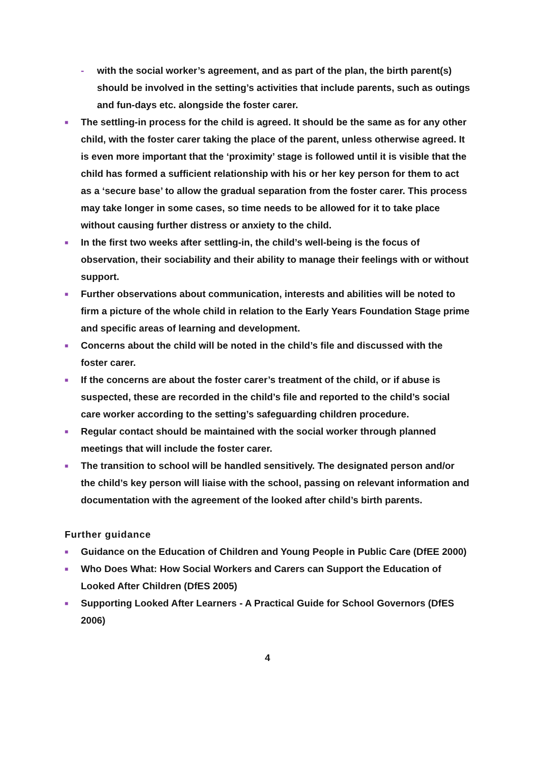- with the social worker’s agreement, and as part of the plan, the birth parent(s) should be involved in the setting’s activities that include parents, such as outings and fun-days etc. alongside the foster carer.
■ The settling-in process for the child is agreed. It should be the same as for any other child, with the foster carer taking the place of the parent, unless otherwise agreed. It is even more important that the ‘proximity’ stage is followed until it is visible that the child has formed a sufficient relationship with his or her key person for them to act as a ‘secure base’ to allow the gradual separation from the foster carer. This process may take longer in some cases, so time needs to be allowed for it to take place without causing further distress or anxiety to the child.
■ In the first two weeks after settling-in, the child’s well-being is the focus of observation, their sociability and their ability to manage their feelings with or without support.
■ Further observations about communication, interests and abilities will be noted to firm a picture of the whole child in relation to the Early Years Foundation Stage prime and specific areas of learning and development.
■ Concerns about the child will be noted in the child’s file and discussed with the foster carer.
■ If the concerns are about the foster carer’s treatment of the child, or if abuse is suspected, these are recorded in the child’s file and reported to the child’s social care worker according to the setting’s safeguarding children procedure.
■ Regular contact should be maintained with the social worker through planned meetings that will include the foster carer.
■ The transition to school will be handled sensitively. The designated person and/or the child’s key person will liaise with the school, passing on relevant information and documentation with the agreement of the looked after child’s birth parents.
Further guidance
■ Guidance on the Education of Children and Young People in Public Care (DfEE 2000)
■ Who Does What: How Social Workers and Carers can Support the Education of Looked After Children (DfES 2005)
■ Supporting Looked After Learners - A Practical Guide for School Governors (DfES 2006)
4